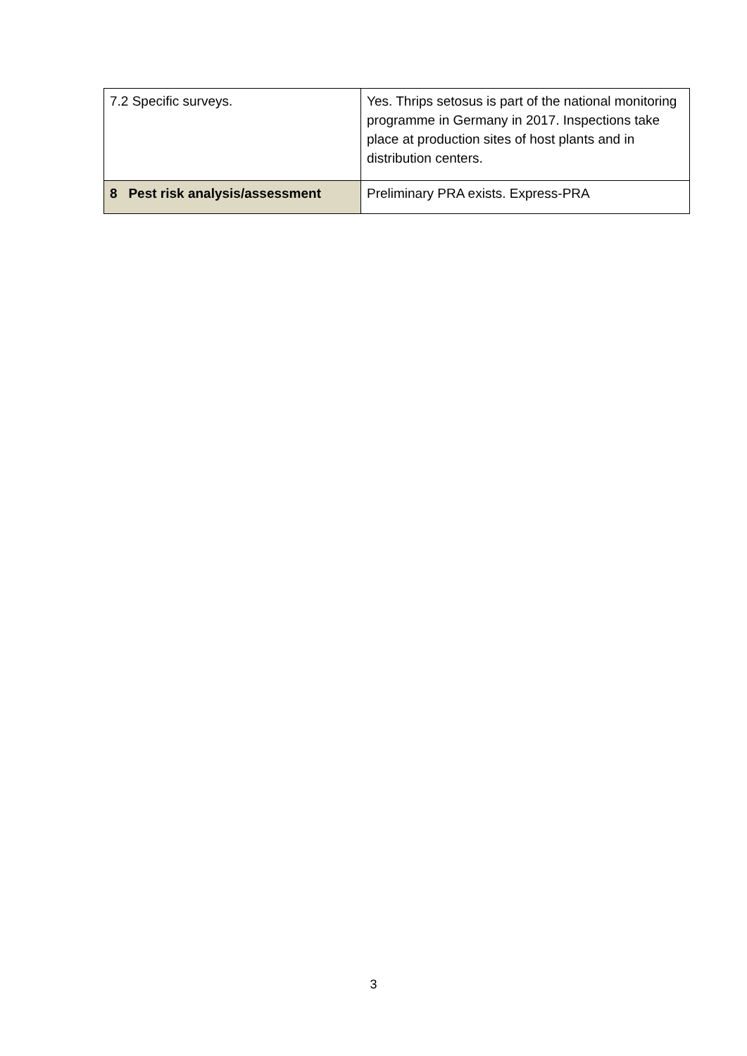| 7.2 Specific surveys. | Yes. Thrips setosus is part of the national monitoring programme in Germany in 2017. Inspections take place at production sites of host plants and in distribution centers. |
| 8 Pest risk analysis/assessment | Preliminary PRA exists. Express-PRA |
3